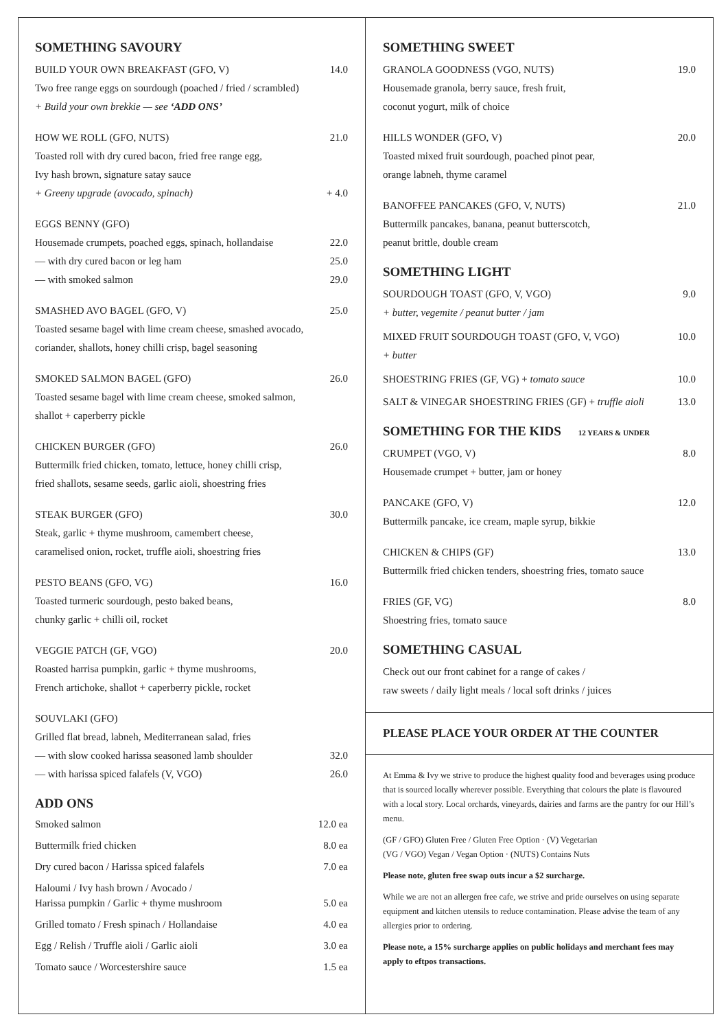SOMETHING SAVOURY
BUILD YOUR OWN BREAKFAST (GFO, V) 14.0
Two free range eggs on sourdough (poached / fried / scrambled)
+ Build your own brekkie — see ‘ADD ONS’
HOW WE ROLL (GFO, NUTS) 21.0
Toasted roll with dry cured bacon, fried free range egg,
Ivy hash brown, signature satay sauce
+ Greeny upgrade (avocado, spinach) + 4.0
EGGS BENNY (GFO)
Housemade crumpets, poached eggs, spinach, hollandaise 22.0
— with dry cured bacon or leg ham 25.0
— with smoked salmon 29.0
SMASHED AVO BAGEL (GFO, V) 25.0
Toasted sesame bagel with lime cream cheese, smashed avocado,
coriander, shallots, honey chilli crisp, bagel seasoning
SMOKED SALMON BAGEL (GFO) 26.0
Toasted sesame bagel with lime cream cheese, smoked salmon,
shallot + caperberry pickle
CHICKEN BURGER (GFO) 26.0
Buttermilk fried chicken, tomato, lettuce, honey chilli crisp,
fried shallots, sesame seeds, garlic aioli, shoestring fries
STEAK BURGER (GFO) 30.0
Steak, garlic + thyme mushroom, camembert cheese,
caramelised onion, rocket, truffle aioli, shoestring fries
PESTO BEANS (GFO, VG) 16.0
Toasted turmeric sourdough, pesto baked beans,
chunky garlic + chilli oil, rocket
VEGGIE PATCH (GF, VGO) 20.0
Roasted harrisa pumpkin, garlic + thyme mushrooms,
French artichoke, shallot + caperberry pickle, rocket
SOUVLAKI (GFO)
Grilled flat bread, labneh, Mediterranean salad, fries
— with slow cooked harissa seasoned lamb shoulder 32.0
— with harissa spiced falafels (V, VGO) 26.0
ADD ONS
Smoked salmon 12.0 ea
Buttermilk fried chicken 8.0 ea
Dry cured bacon / Harissa spiced falafels 7.0 ea
Haloumi / Ivy hash brown / Avocado /
Harissa pumpkin / Garlic + thyme mushroom 5.0 ea
Grilled tomato / Fresh spinach / Hollandaise 4.0 ea
Egg / Relish / Truffle aioli / Garlic aioli 3.0 ea
Tomato sauce / Worcestershire sauce 1.5 ea
SOMETHING SWEET
GRANOLA GOODNESS (VGO, NUTS) 19.0
Housemade granola, berry sauce, fresh fruit,
coconut yogurt, milk of choice
HILLS WONDER (GFO, V) 20.0
Toasted mixed fruit sourdough, poached pinot pear,
orange labneh, thyme caramel
BANOFFEE PANCAKES (GFO, V, NUTS) 21.0
Buttermilk pancakes, banana, peanut butterscotch,
peanut brittle, double cream
SOMETHING LIGHT
SOURDOUGH TOAST (GFO, V, VGO) 9.0
+ butter, vegemite / peanut butter / jam
MIXED FRUIT SOURDOUGH TOAST (GFO, V, VGO) 10.0
+ butter
SHOESTRING FRIES (GF, VG) + tomato sauce 10.0
SALT & VINEGAR SHOESTRING FRIES (GF) + truffle aioli 13.0
SOMETHING FOR THE KIDS 12 YEARS & UNDER
CRUMPET (VGO, V) 8.0
Housemade crumpet + butter, jam or honey
PANCAKE (GFO, V) 12.0
Buttermilk pancake, ice cream, maple syrup, bikkie
CHICKEN & CHIPS (GF) 13.0
Buttermilk fried chicken tenders, shoestring fries, tomato sauce
FRIES (GF, VG) 8.0
Shoestring fries, tomato sauce
SOMETHING CASUAL
Check out our front cabinet for a range of cakes /
raw sweets / daily light meals / local soft drinks / juices
PLEASE PLACE YOUR ORDER AT THE COUNTER
At Emma & Ivy we strive to produce the highest quality food and beverages using produce that is sourced locally wherever possible. Everything that colours the plate is flavoured with a local story. Local orchards, vineyards, dairies and farms are the pantry for our Hill’s menu.
(GF / GFO) Gluten Free / Gluten Free Option · (V) Vegetarian
(VG / VGO) Vegan / Vegan Option · (NUTS) Contains Nuts
Please note, gluten free swap outs incur a $2 surcharge.
While we are not an allergen free cafe, we strive and pride ourselves on using separate equipment and kitchen utensils to reduce contamination. Please advise the team of any allergies prior to ordering.
Please note, a 15% surcharge applies on public holidays and merchant fees may apply to eftpos transactions.